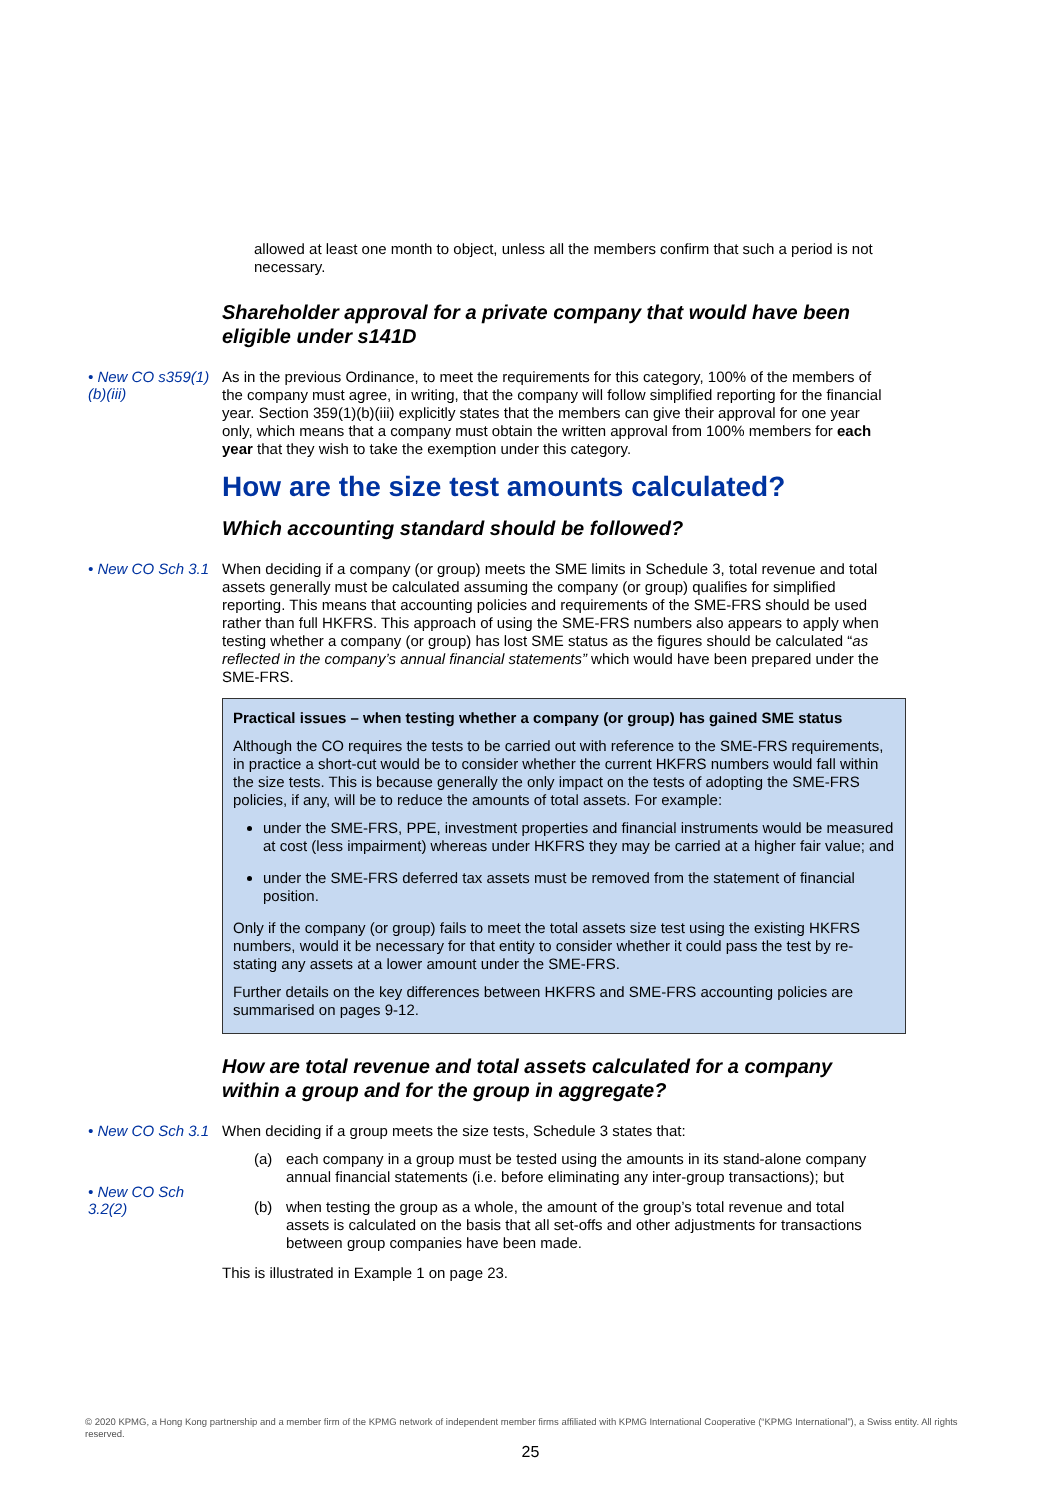allowed at least one month to object, unless all the members confirm that such a period is not necessary.
Shareholder approval for a private company that would have been eligible under s141D
• New CO s359(1)(b)(iii)
As in the previous Ordinance, to meet the requirements for this category, 100% of the members of the company must agree, in writing, that the company will follow simplified reporting for the financial year. Section 359(1)(b)(iii) explicitly states that the members can give their approval for one year only, which means that a company must obtain the written approval from 100% members for each year that they wish to take the exemption under this category.
How are the size test amounts calculated?
Which accounting standard should be followed?
• New CO Sch 3.1
When deciding if a company (or group) meets the SME limits in Schedule 3, total revenue and total assets generally must be calculated assuming the company (or group) qualifies for simplified reporting. This means that accounting policies and requirements of the SME-FRS should be used rather than full HKFRS. This approach of using the SME-FRS numbers also appears to apply when testing whether a company (or group) has lost SME status as the figures should be calculated “as reflected in the company’s annual financial statements” which would have been prepared under the SME-FRS.
Practical issues – when testing whether a company (or group) has gained SME status
Although the CO requires the tests to be carried out with reference to the SME-FRS requirements, in practice a short-cut would be to consider whether the current HKFRS numbers would fall within the size tests. This is because generally the only impact on the tests of adopting the SME-FRS policies, if any, will be to reduce the amounts of total assets. For example:
under the SME-FRS, PPE, investment properties and financial instruments would be measured at cost (less impairment) whereas under HKFRS they may be carried at a higher fair value; and
under the SME-FRS deferred tax assets must be removed from the statement of financial position.
Only if the company (or group) fails to meet the total assets size test using the existing HKFRS numbers, would it be necessary for that entity to consider whether it could pass the test by re-stating any assets at a lower amount under the SME-FRS.
Further details on the key differences between HKFRS and SME-FRS accounting policies are summarised on pages 9-12.
How are total revenue and total assets calculated for a company within a group and for the group in aggregate?
• New CO Sch 3.1
• New CO Sch 3.2(2)
When deciding if a group meets the size tests, Schedule 3 states that:
(a) each company in a group must be tested using the amounts in its stand-alone company annual financial statements (i.e. before eliminating any inter-group transactions); but
(b) when testing the group as a whole, the amount of the group’s total revenue and total assets is calculated on the basis that all set-offs and other adjustments for transactions between group companies have been made.
This is illustrated in Example 1 on page 23.
© 2020 KPMG, a Hong Kong partnership and a member firm of the KPMG network of independent member firms affiliated with KPMG International Cooperative (“KPMG International”), a Swiss entity. All rights reserved.
25